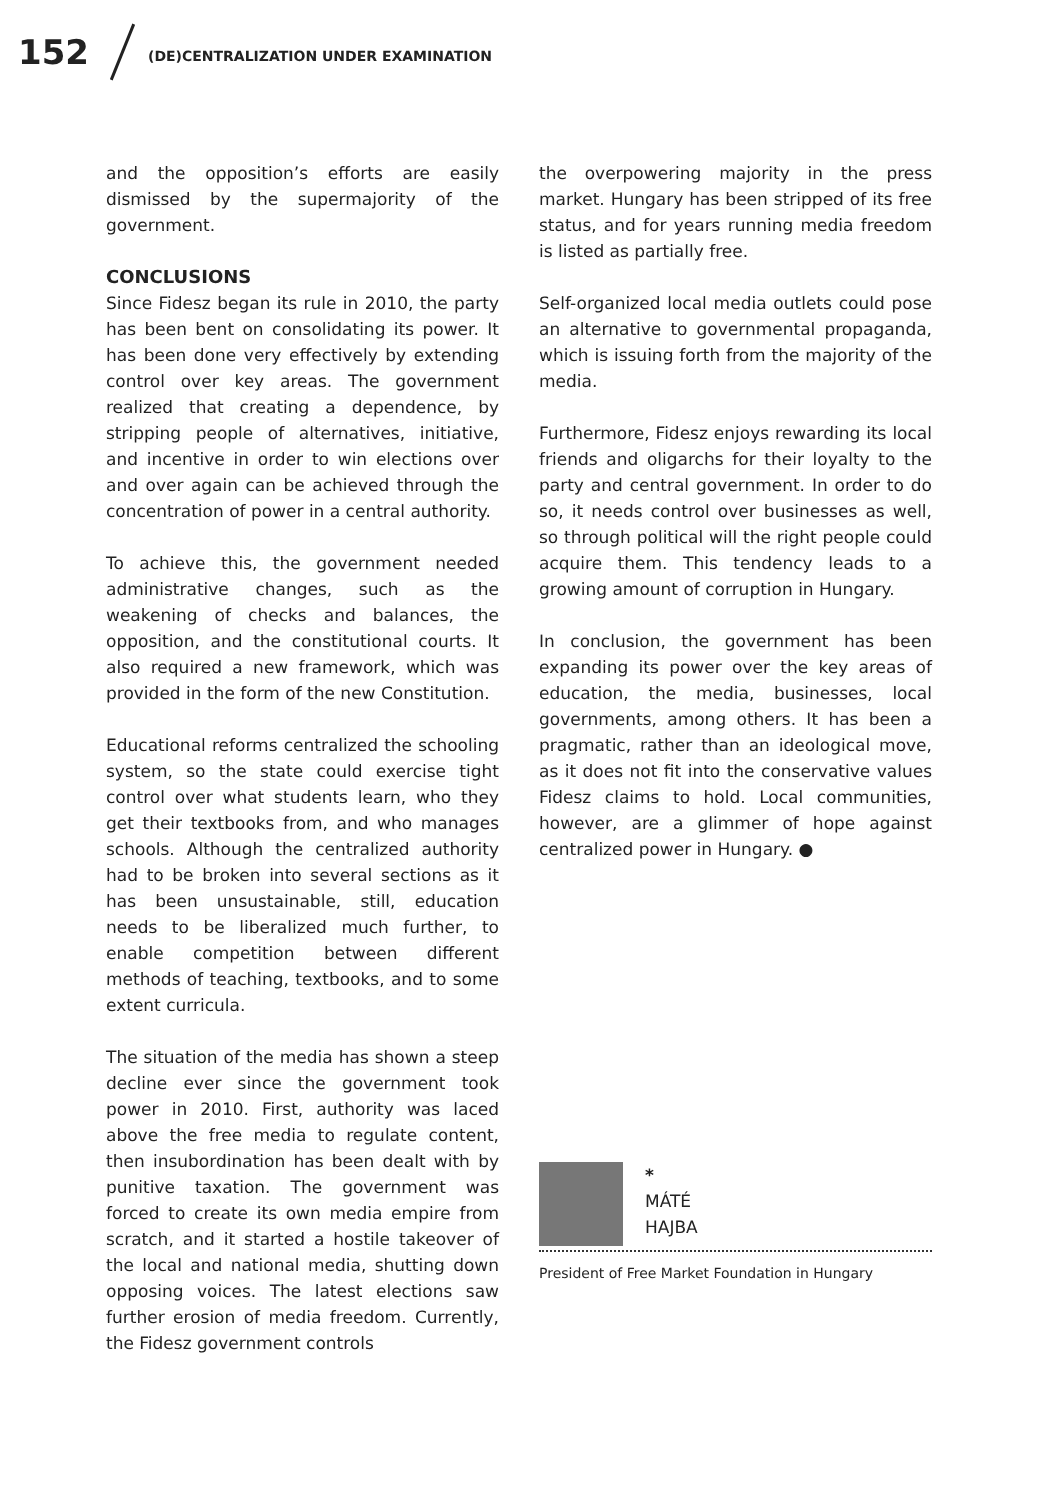152
(DE)CENTRALIZATION UNDER EXAMINATION
and the opposition’s efforts are easily dismissed by the supermajority of the government.
CONCLUSIONS
Since Fidesz began its rule in 2010, the party has been bent on consolidating its power. It has been done very effectively by extending control over key areas. The government realized that creating a dependence, by stripping people of alternatives, initiative, and incentive in order to win elections over and over again can be achieved through the concentration of power in a central authority.
To achieve this, the government needed administrative changes, such as the weakening of checks and balances, the opposition, and the constitutional courts. It also required a new framework, which was provided in the form of the new Constitution.
Educational reforms centralized the schooling system, so the state could exercise tight control over what students learn, who they get their textbooks from, and who manages schools. Although the centralized authority had to be broken into several sections as it has been unsustainable, still, education needs to be liberalized much further, to enable competition between different methods of teaching, textbooks, and to some extent curricula.
The situation of the media has shown a steep decline ever since the government took power in 2010. First, authority was laced above the free media to regulate content, then insubordination has been dealt with by punitive taxation. The government was forced to create its own media empire from scratch, and it started a hostile takeover of the local and national media, shutting down opposing voices. The latest elections saw further erosion of media freedom. Currently, the Fidesz government controls
the overpowering majority in the press market. Hungary has been stripped of its free status, and for years running media freedom is listed as partially free.
Self-organized local media outlets could pose an alternative to governmental propaganda, which is issuing forth from the majority of the media.
Furthermore, Fidesz enjoys rewarding its local friends and oligarchs for their loyalty to the party and central government. In order to do so, it needs control over businesses as well, so through political will the right people could acquire them. This tendency leads to a growing amount of corruption in Hungary.
In conclusion, the government has been expanding its power over the key areas of education, the media, businesses, local governments, among others. It has been a pragmatic, rather than an ideological move, as it does not fit into the conservative values Fidesz claims to hold. Local communities, however, are a glimmer of hope against centralized power in Hungary. ●
*
MÁTÉ
HAJBA
President of Free Market Foundation in Hungary